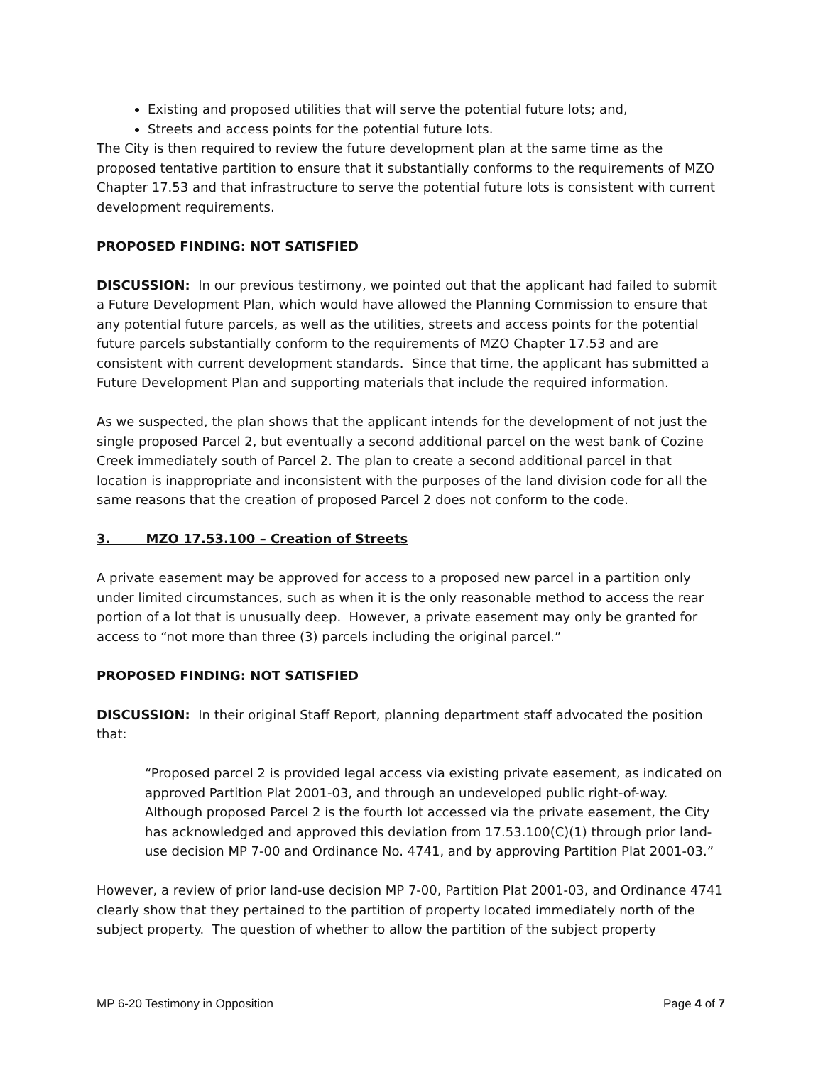Existing and proposed utilities that will serve the potential future lots; and,
Streets and access points for the potential future lots.
The City is then required to review the future development plan at the same time as the proposed tentative partition to ensure that it substantially conforms to the requirements of MZO Chapter 17.53 and that infrastructure to serve the potential future lots is consistent with current development requirements.
PROPOSED FINDING: NOT SATISFIED
DISCUSSION: In our previous testimony, we pointed out that the applicant had failed to submit a Future Development Plan, which would have allowed the Planning Commission to ensure that any potential future parcels, as well as the utilities, streets and access points for the potential future parcels substantially conform to the requirements of MZO Chapter 17.53 and are consistent with current development standards. Since that time, the applicant has submitted a Future Development Plan and supporting materials that include the required information.
As we suspected, the plan shows that the applicant intends for the development of not just the single proposed Parcel 2, but eventually a second additional parcel on the west bank of Cozine Creek immediately south of Parcel 2. The plan to create a second additional parcel in that location is inappropriate and inconsistent with the purposes of the land division code for all the same reasons that the creation of proposed Parcel 2 does not conform to the code.
3. MZO 17.53.100 – Creation of Streets
A private easement may be approved for access to a proposed new parcel in a partition only under limited circumstances, such as when it is the only reasonable method to access the rear portion of a lot that is unusually deep. However, a private easement may only be granted for access to “not more than three (3) parcels including the original parcel.”
PROPOSED FINDING: NOT SATISFIED
DISCUSSION: In their original Staff Report, planning department staff advocated the position that:
“Proposed parcel 2 is provided legal access via existing private easement, as indicated on approved Partition Plat 2001-03, and through an undeveloped public right-of-way. Although proposed Parcel 2 is the fourth lot accessed via the private easement, the City has acknowledged and approved this deviation from 17.53.100(C)(1) through prior land-use decision MP 7-00 and Ordinance No. 4741, and by approving Partition Plat 2001-03.”
However, a review of prior land-use decision MP 7-00, Partition Plat 2001-03, and Ordinance 4741 clearly show that they pertained to the partition of property located immediately north of the subject property. The question of whether to allow the partition of the subject property
MP 6-20 Testimony in Opposition Page 4 of 7